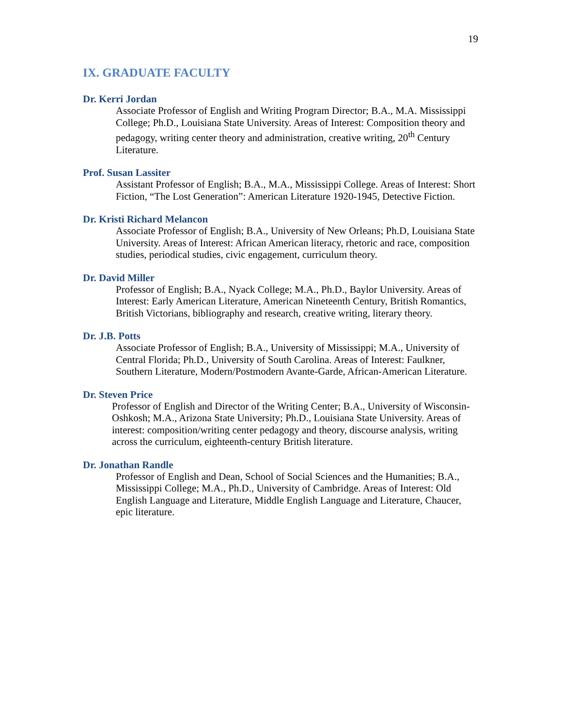19
IX. GRADUATE FACULTY
Dr. Kerri Jordan
Associate Professor of English and Writing Program Director; B.A., M.A. Mississippi College; Ph.D., Louisiana State University. Areas of Interest: Composition theory and pedagogy, writing center theory and administration, creative writing, 20<sup>th</sup> Century Literature.
Prof. Susan Lassiter
Assistant Professor of English; B.A., M.A., Mississippi College. Areas of Interest: Short Fiction, “The Lost Generation”: American Literature 1920-1945, Detective Fiction.
Dr. Kristi Richard Melancon
Associate Professor of English; B.A., University of New Orleans; Ph.D, Louisiana State University. Areas of Interest: African American literacy, rhetoric and race, composition studies, periodical studies, civic engagement, curriculum theory.
Dr. David Miller
Professor of English; B.A., Nyack College; M.A., Ph.D., Baylor University. Areas of Interest: Early American Literature, American Nineteenth Century, British Romantics, British Victorians, bibliography and research, creative writing, literary theory.
Dr. J.B. Potts
Associate Professor of English; B.A., University of Mississippi; M.A., University of Central Florida; Ph.D., University of South Carolina. Areas of Interest: Faulkner, Southern Literature, Modern/Postmodern Avante-Garde, African-American Literature.
Dr. Steven Price
Professor of English and Director of the Writing Center; B.A., University of Wisconsin-Oshkosh; M.A., Arizona State University; Ph.D., Louisiana State University. Areas of interest: composition/writing center pedagogy and theory, discourse analysis, writing across the curriculum, eighteenth-century British literature.
Dr. Jonathan Randle
Professor of English and Dean, School of Social Sciences and the Humanities; B.A., Mississippi College; M.A., Ph.D., University of Cambridge. Areas of Interest: Old English Language and Literature, Middle English Language and Literature, Chaucer, epic literature.